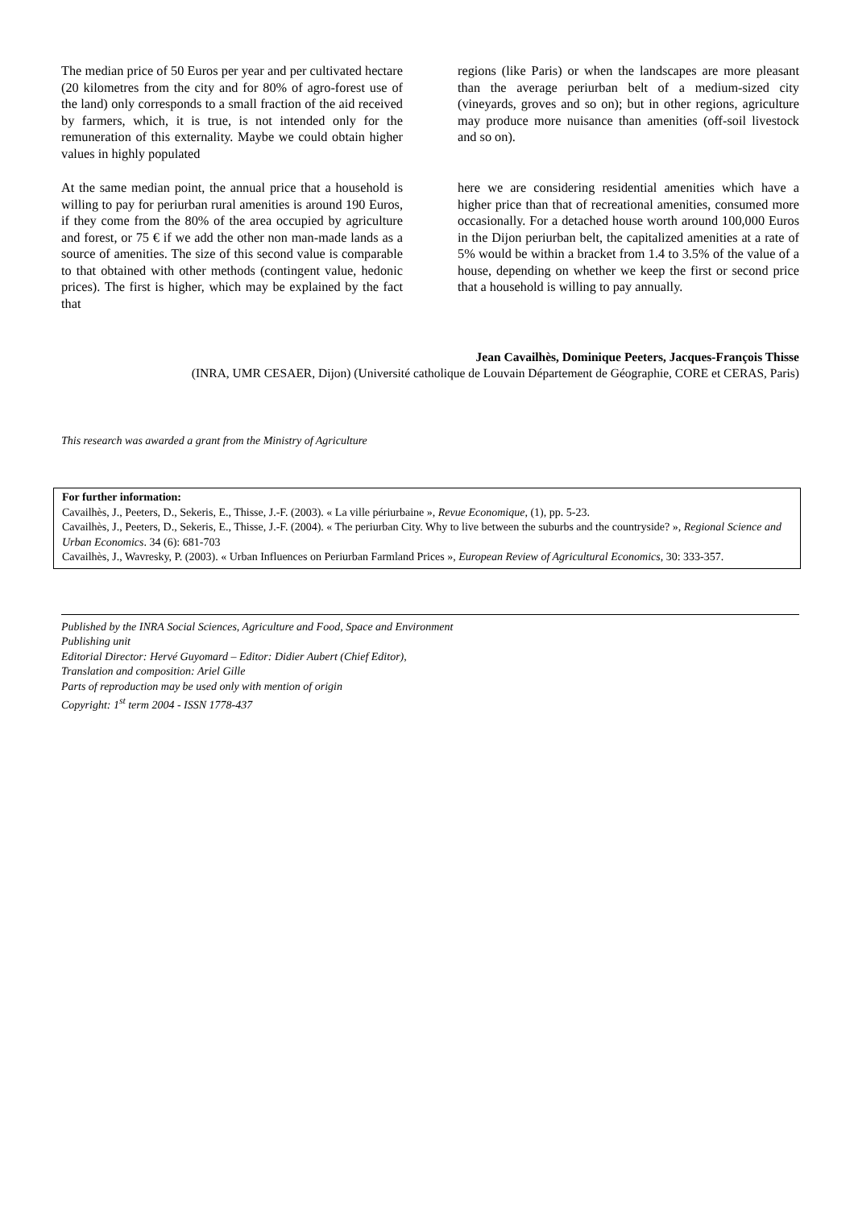The median price of 50 Euros per year and per cultivated hectare (20 kilometres from the city and for 80% of agro-forest use of the land) only corresponds to a small fraction of the aid received by farmers, which, it is true, is not intended only for the remuneration of this externality. Maybe we could obtain higher values in highly populated
regions (like Paris) or when the landscapes are more pleasant than the average periurban belt of a medium-sized city (vineyards, groves and so on); but in other regions, agriculture may produce more nuisance than amenities (off-soil livestock and so on).
At the same median point, the annual price that a household is willing to pay for periurban rural amenities is around 190 Euros, if they come from the 80% of the area occupied by agriculture and forest, or 75 € if we add the other non man-made lands as a source of amenities. The size of this second value is comparable to that obtained with other methods (contingent value, hedonic prices). The first is higher, which may be explained by the fact that
here we are considering residential amenities which have a higher price than that of recreational amenities, consumed more occasionally. For a detached house worth around 100,000 Euros in the Dijon periurban belt, the capitalized amenities at a rate of 5% would be within a bracket from 1.4 to 3.5% of the value of a house, depending on whether we keep the first or second price that a household is willing to pay annually.
Jean Cavailhès, Dominique Peeters, Jacques-François Thisse
(INRA, UMR CESAER, Dijon) (Université catholique de Louvain Département de Géographie, CORE et CERAS, Paris)
This research was awarded a grant from the Ministry of Agriculture
For further information:
Cavailhès, J., Peeters, D., Sekeris, E., Thisse, J.-F. (2003). « La ville périurbaine », Revue Economique, (1), pp. 5-23.
Cavailhès, J., Peeters, D., Sekeris, E., Thisse, J.-F. (2004). « The periurban City. Why to live between the suburbs and the countryside? », Regional Science and Urban Economics. 34 (6): 681-703
Cavailhès, J., Wavresky, P. (2003). « Urban Influences on Periurban Farmland Prices », European Review of Agricultural Economics, 30: 333-357.
Published by the INRA Social Sciences, Agriculture and Food, Space and Environment
Publishing unit
Editorial Director: Hervé Guyomard – Editor: Didier Aubert (Chief Editor),
Translation and composition: Ariel Gille
Parts of reproduction may be used only with mention of origin
Copyright: 1<sup>st</sup> term 2004 - ISSN 1778-437